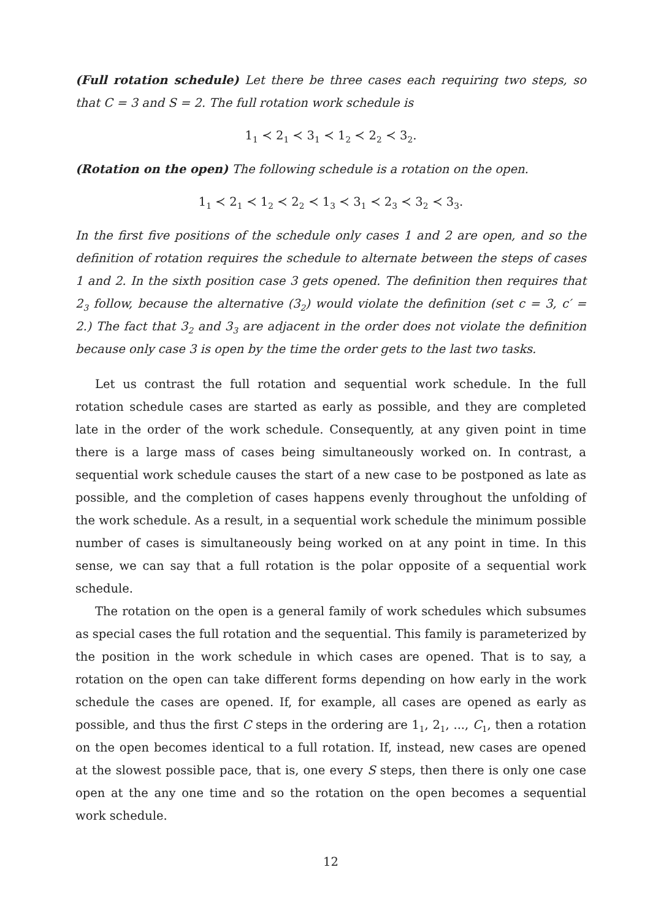(Full rotation schedule) Let there be three cases each requiring two steps, so that C = 3 and S = 2. The full rotation work schedule is
1<sub>1</sub> ≺ 2<sub>1</sub> ≺ 3<sub>1</sub> ≺ 1<sub>2</sub> ≺ 2<sub>2</sub> ≺ 3<sub>2</sub>.
(Rotation on the open) The following schedule is a rotation on the open.
1<sub>1</sub> ≺ 2<sub>1</sub> ≺ 1<sub>2</sub> ≺ 2<sub>2</sub> ≺ 1<sub>3</sub> ≺ 3<sub>1</sub> ≺ 2<sub>3</sub> ≺ 3<sub>2</sub> ≺ 3<sub>3</sub>.
In the first five positions of the schedule only cases 1 and 2 are open, and so the definition of rotation requires the schedule to alternate between the steps of cases 1 and 2. In the sixth position case 3 gets opened. The definition then requires that 2<sub>3</sub> follow, because the alternative (3<sub>2</sub>) would violate the definition (set c = 3, c′ = 2.) The fact that 3<sub>2</sub> and 3<sub>3</sub> are adjacent in the order does not violate the definition because only case 3 is open by the time the order gets to the last two tasks.
Let us contrast the full rotation and sequential work schedule. In the full rotation schedule cases are started as early as possible, and they are completed late in the order of the work schedule. Consequently, at any given point in time there is a large mass of cases being simultaneously worked on. In contrast, a sequential work schedule causes the start of a new case to be postponed as late as possible, and the completion of cases happens evenly throughout the unfolding of the work schedule. As a result, in a sequential work schedule the minimum possible number of cases is simultaneously being worked on at any point in time. In this sense, we can say that a full rotation is the polar opposite of a sequential work schedule.
The rotation on the open is a general family of work schedules which subsumes as special cases the full rotation and the sequential. This family is parameterized by the position in the work schedule in which cases are opened. That is to say, a rotation on the open can take different forms depending on how early in the work schedule the cases are opened. If, for example, all cases are opened as early as possible, and thus the first C steps in the ordering are 1<sub>1</sub>, 2<sub>1</sub>, ..., C<sub>1</sub>, then a rotation on the open becomes identical to a full rotation. If, instead, new cases are opened at the slowest possible pace, that is, one every S steps, then there is only one case open at the any one time and so the rotation on the open becomes a sequential work schedule.
12